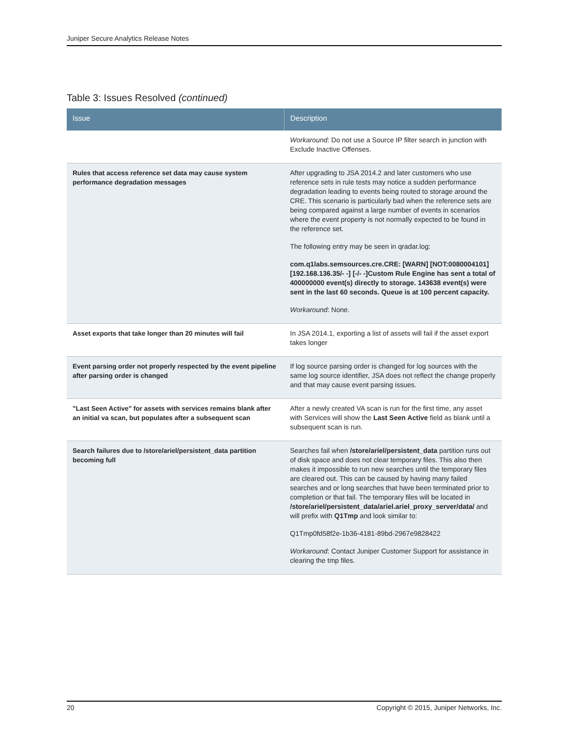Juniper Secure Analytics Release Notes
Table 3: Issues Resolved (continued)
| Issue | Description |
| --- | --- |
| | Workaround : Do not use a Source IP filter search in junction with Exclude Inactive Offenses. |
| Rules that access reference set data may cause system performance degradation messages | After upgrading to JSA 2014.2 and later customers who use reference sets in rule tests may notice a sudden performance degradation leading to events being routed to storage around the CRE. This scenario is particularly bad when the reference sets are being compared against a large number of events in scenarios where the event property is not normally expected to be found in the reference set. The following entry may be seen in qradar.log: com.q1labs.semsources.cre.CRE: [WARN] [NOT:0080004101][192.168.136.35/- -] [-/- -]Custom Rule Engine has sent a total of 400000000 event(s) directly to storage. 143638 event(s) were sent in the last 60 seconds. Queue is at 100 percent capacity. Workaround : None. |
| Asset exports that take longer than 20 minutes will fail | In JSA 2014.1, exporting a list of assets will fail if the asset export takes longer |
| Event parsing order not properly respected by the event pipeline after parsing order is changed | If log source parsing order is changed for log sources with the same log source identifier, JSA does not reflect the change properly and that may cause event parsing issues. |
| "Last Seen Active" for assets with services remains blank after an initial va scan, but populates after a subsequent scan | After a newly created VA scan is run for the first time, any asset with Services will show the Last Seen Active field as blank until a subsequent scan is run. |
| Search failures due to /store/ariel/persistent_data partition becoming full | Searches fail when /store/ariel/persistent_data partition runs out of disk space and does not clear temporary files. This also then makes it impossible to run new searches until the temporary files are cleared out. This can be caused by having many failed searches and or long searches that have been terminated prior to completion or that fail. The temporary files will be located in /store/ariel/persistent_data/ariel.ariel_proxy_server/data/ and will prefix with Q1Tmp and look similar to: Q1Tmp0fd58f2e-1b36-4181-89bd-2967e9828422 Workaround : Contact Juniper Customer Support for assistance in clearing the tmp files. |
20 Copyright © 2015, Juniper Networks, Inc.